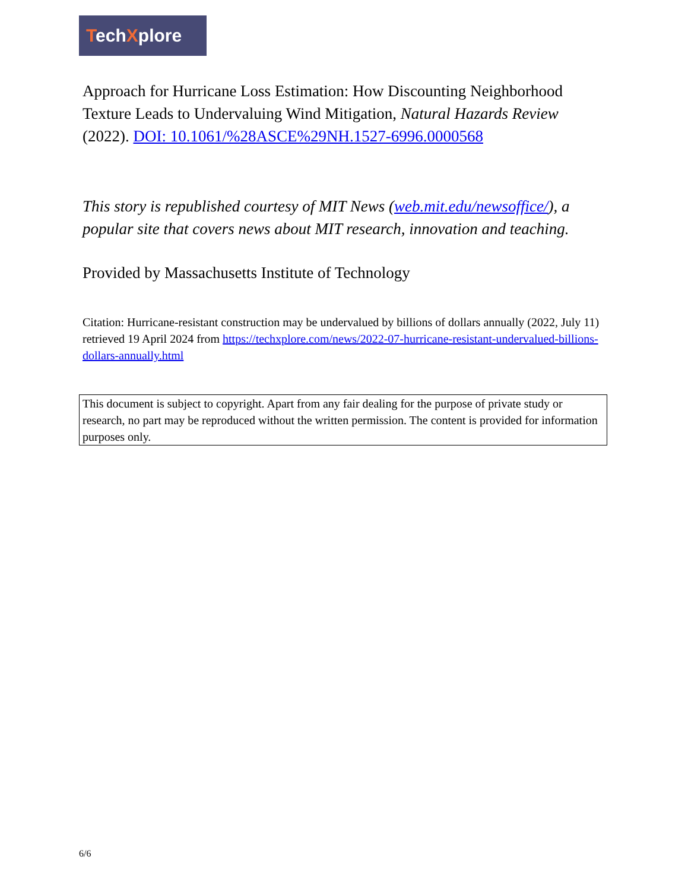TechXplore
Approach for Hurricane Loss Estimation: How Discounting Neighborhood Texture Leads to Undervaluing Wind Mitigation, Natural Hazards Review (2022). DOI: 10.1061/%28ASCE%29NH.1527-6996.0000568
This story is republished courtesy of MIT News (web.mit.edu/newsoffice/), a popular site that covers news about MIT research, innovation and teaching.
Provided by Massachusetts Institute of Technology
Citation: Hurricane-resistant construction may be undervalued by billions of dollars annually (2022, July 11) retrieved 19 April 2024 from https://techxplore.com/news/2022-07-hurricane-resistant-undervalued-billions-dollars-annually.html
This document is subject to copyright. Apart from any fair dealing for the purpose of private study or research, no part may be reproduced without the written permission. The content is provided for information purposes only.
6/6